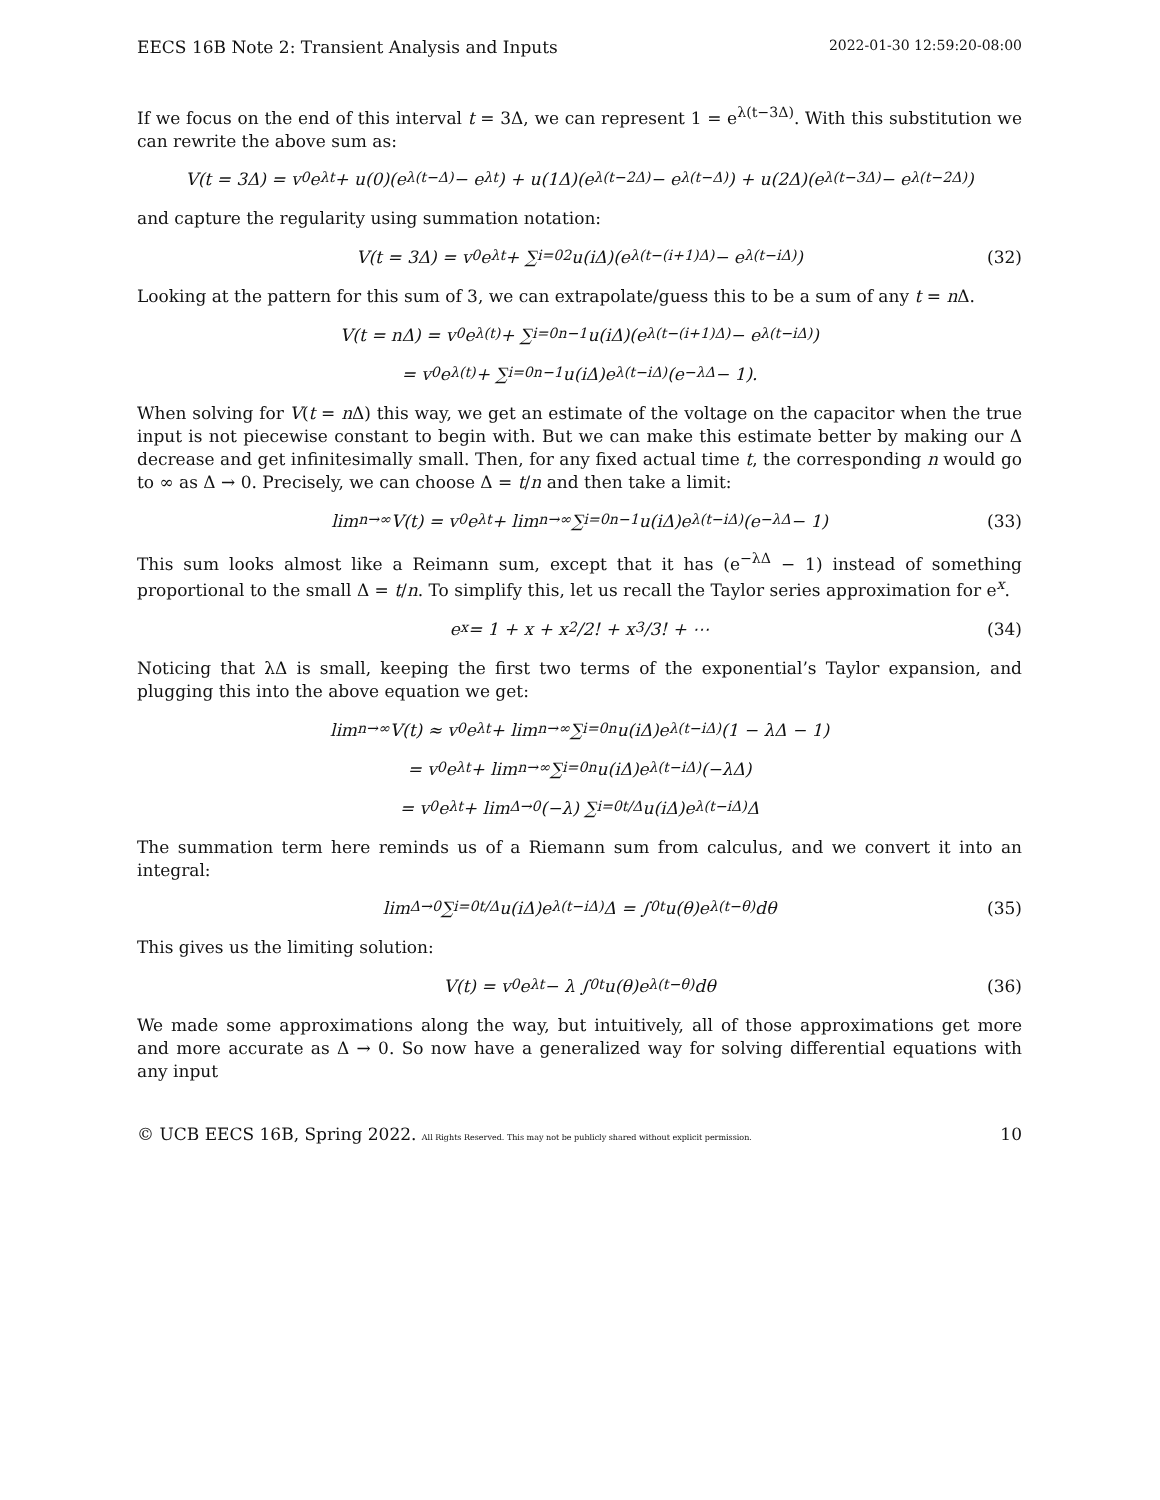EECS 16B Note 2: Transient Analysis and Inputs 2022-01-30 12:59:20-08:00
If we focus on the end of this interval t = 3Δ, we can represent 1 = e<sup>λ(t−3Δ)</sup>. With this substitution we can rewrite the above sum as:
V(t = 3Δ) = v<sub>0</sub>e<sup>λt</sup> + u(0)(e<sup>λ(t−Δ)</sup> − e<sup>λt</sup>) + u(1Δ)(e<sup>λ(t−2Δ)</sup> − e<sup>λ(t−Δ)</sup>) + u(2Δ)(e<sup>λ(t−3Δ)</sup> − e<sup>λ(t−2Δ)</sup>)
and capture the regularity using summation notation:
V(t = 3Δ) = v<sub>0</sub>e<sup>λt</sup> + ∑<sub>i=0</sub><sup>2</sup> u(iΔ)(e<sup>λ(t−(i+1)Δ)</sup> − e<sup>λ(t−iΔ)</sup>) (32)
Looking at the pattern for this sum of 3, we can extrapolate/guess this to be a sum of any t = n Δ.
V(t = nΔ) = v<sub>0</sub>e<sup>λ(t)</sup> + ∑<sub>i=0</sub><sup>n−1</sup> u(iΔ)(e<sup>λ(t−(i+1)Δ)</sup> − e<sup>λ(t−iΔ)</sup>)
= v<sub>0</sub>e<sup>λ(t)</sup> + ∑<sub>i=0</sub><sup>n−1</sup> u(iΔ)e<sup>λ(t−iΔ)</sup>(e<sup>−λΔ</sup> − 1).
When solving for V(t = n Δ) this way, we get an estimate of the voltage on the capacitor when the true input is not piecewise constant to begin with. But we can make this estimate better by making our Δ decrease and get infinitesimally small. Then, for any fixed actual time t, the corresponding n would go to ∞ as Δ → 0. Precisely, we can choose Δ = t/n and then take a limit:
lim<sub>n→∞</sub> V(t) = v<sub>0</sub>e<sup>λt</sup> + lim<sub>n→∞</sub> ∑<sub>i=0</sub><sup>n−1</sup> u(iΔ)e<sup>λ(t−iΔ)</sup>(e<sup>−λΔ</sup> − 1) (33)
This sum looks almost like a Reimann sum, except that it has (e<sup>−λΔ</sup> − 1) instead of something proportional to the small Δ = t/n. To simplify this, let us recall the Taylor series approximation for e<sup>x</sup>.
e<sup>x</sup> = 1 + x + x<sup>2</sup>/2! + x<sup>3</sup>/3! + ⋯ (34)
Noticing that λΔ is small, keeping the first two terms of the exponential’s Taylor expansion, and plugging this into the above equation we get:
lim<sub>n→∞</sub> V(t) ≈ v<sub>0</sub>e<sup>λt</sup> + lim<sub>n→∞</sub> ∑<sub>i=0</sub><sup>n</sup> u(iΔ)e<sup>λ(t−iΔ)</sup>(1 − λΔ − 1)
= v<sub>0</sub>e<sup>λt</sup> + lim<sub>n→∞</sub> ∑<sub>i=0</sub><sup>n</sup> u(iΔ)e<sup>λ(t−iΔ)</sup>(−λΔ)
= v<sub>0</sub>e<sup>λt</sup> + lim<sub>Δ→0</sub>(−λ) ∑<sub>i=0</sub><sup>t/Δ</sup> u(iΔ)e<sup>λ(t−iΔ)</sup>Δ
The summation term here reminds us of a Riemann sum from calculus, and we convert it into an integral:
lim<sub>Δ→0</sub> ∑<sub>i=0</sub><sup>t/Δ</sup> u(iΔ)e<sup>λ(t−iΔ)</sup>Δ = ∫<sub>0</sub><sup>t</sup> u(θ)e<sup>λ(t−θ)</sup> dθ (35)
This gives us the limiting solution:
V(t) = v<sub>0</sub>e<sup>λt</sup> − λ ∫<sub>0</sub><sup>t</sup> u(θ)e<sup>λ(t−θ)</sup> dθ (36)
We made some approximations along the way, but intuitively, all of those approximations get more and more accurate as Δ → 0. So now have a generalized way for solving differential equations with any input
© UCB EECS 16B, Spring 2022. All Rights Reserved. This may not be publicly shared without explicit permission. 10